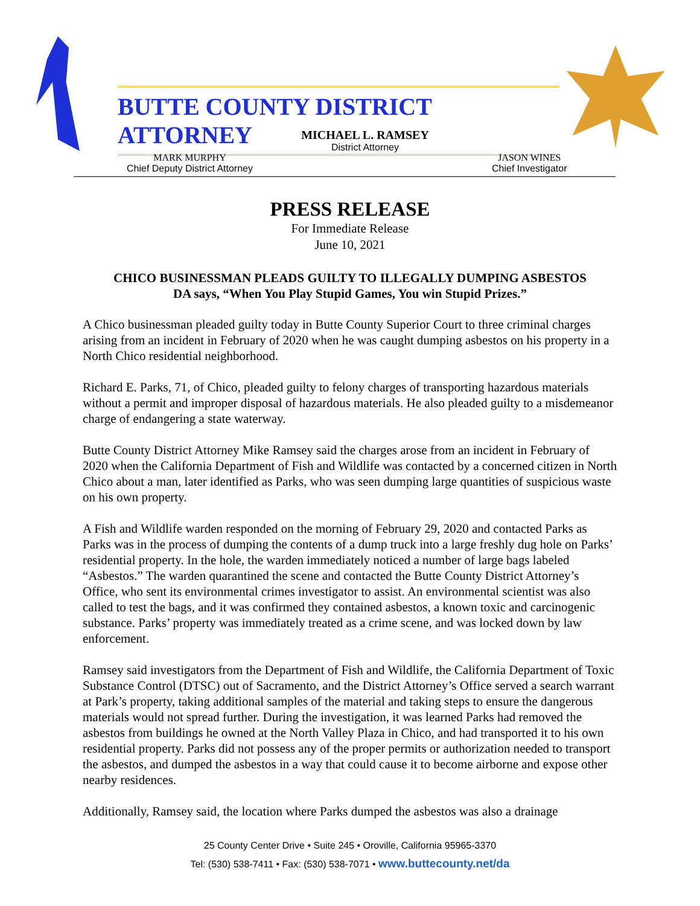BUTTE COUNTY DISTRICT ATTORNEY
MICHAEL L. RAMSEY
District Attorney
MARK MURPHY
Chief Deputy District Attorney
JASON WINES
Chief Investigator
PRESS RELEASE
For Immediate Release
June 10, 2021
CHICO BUSINESSMAN PLEADS GUILTY TO ILLEGALLY DUMPING ASBESTOS
DA says, “When You Play Stupid Games, You win Stupid Prizes.”
A Chico businessman pleaded guilty today in Butte County Superior Court to three criminal charges arising from an incident in February of 2020 when he was caught dumping asbestos on his property in a North Chico residential neighborhood.
Richard E. Parks, 71, of Chico, pleaded guilty to felony charges of transporting hazardous materials without a permit and improper disposal of hazardous materials. He also pleaded guilty to a misdemeanor charge of endangering a state waterway.
Butte County District Attorney Mike Ramsey said the charges arose from an incident in February of 2020 when the California Department of Fish and Wildlife was contacted by a concerned citizen in North Chico about a man, later identified as Parks, who was seen dumping large quantities of suspicious waste on his own property.
A Fish and Wildlife warden responded on the morning of February 29, 2020 and contacted Parks as Parks was in the process of dumping the contents of a dump truck into a large freshly dug hole on Parks’ residential property. In the hole, the warden immediately noticed a number of large bags labeled “Asbestos.” The warden quarantined the scene and contacted the Butte County District Attorney’s Office, who sent its environmental crimes investigator to assist. An environmental scientist was also called to test the bags, and it was confirmed they contained asbestos, a known toxic and carcinogenic substance. Parks’ property was immediately treated as a crime scene, and was locked down by law enforcement.
Ramsey said investigators from the Department of Fish and Wildlife, the California Department of Toxic Substance Control (DTSC) out of Sacramento, and the District Attorney’s Office served a search warrant at Park’s property, taking additional samples of the material and taking steps to ensure the dangerous materials would not spread further. During the investigation, it was learned Parks had removed the asbestos from buildings he owned at the North Valley Plaza in Chico, and had transported it to his own residential property. Parks did not possess any of the proper permits or authorization needed to transport the asbestos, and dumped the asbestos in a way that could cause it to become airborne and expose other nearby residences.
Additionally, Ramsey said, the location where Parks dumped the asbestos was also a drainage
25 County Center Drive • Suite 245 • Oroville, California 95965-3370
Tel: (530) 538-7411 • Fax: (530) 538-7071 • www.buttecounty.net/da